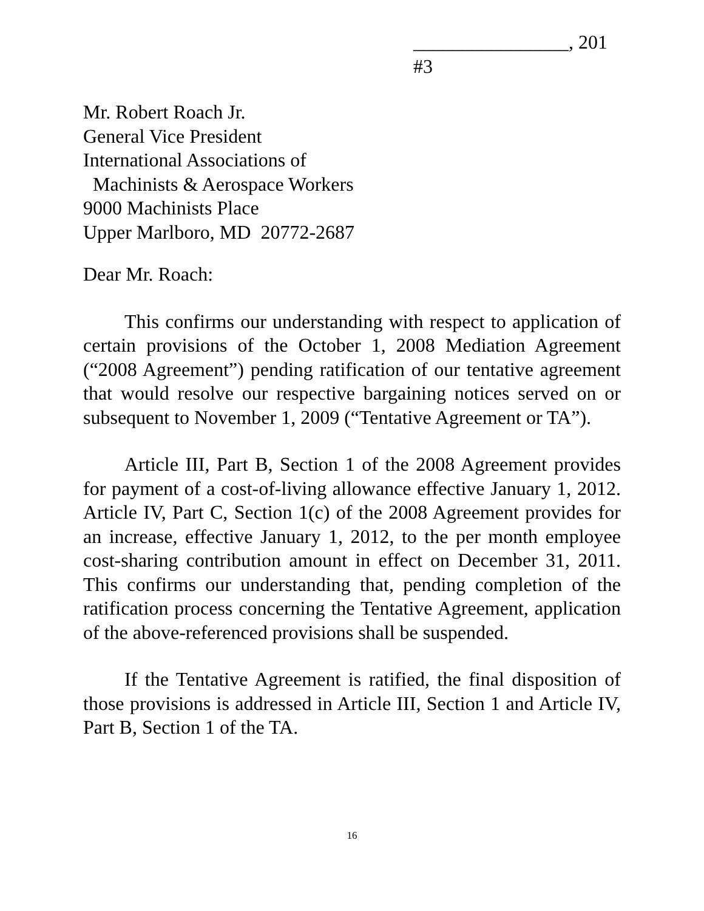________________, 201
#3
Mr. Robert Roach Jr.
General Vice President
International Associations of
Machinists & Aerospace Workers
9000 Machinists Place
Upper Marlboro, MD 20772-2687
Dear Mr. Roach:
This confirms our understanding with respect to application of certain provisions of the October 1, 2008 Mediation Agreement (“2008 Agreement”) pending ratification of our tentative agreement that would resolve our respective bargaining notices served on or subsequent to November 1, 2009 (“Tentative Agreement or TA”).
Article III, Part B, Section 1 of the 2008 Agreement provides for payment of a cost-of-living allowance effective January 1, 2012. Article IV, Part C, Section 1(c) of the 2008 Agreement provides for an increase, effective January 1, 2012, to the per month employee cost-sharing contribution amount in effect on December 31, 2011. This confirms our understanding that, pending completion of the ratification process concerning the Tentative Agreement, application of the above-referenced provisions shall be suspended.
If the Tentative Agreement is ratified, the final disposition of those provisions is addressed in Article III, Section 1 and Article IV, Part B, Section 1 of the TA.
16